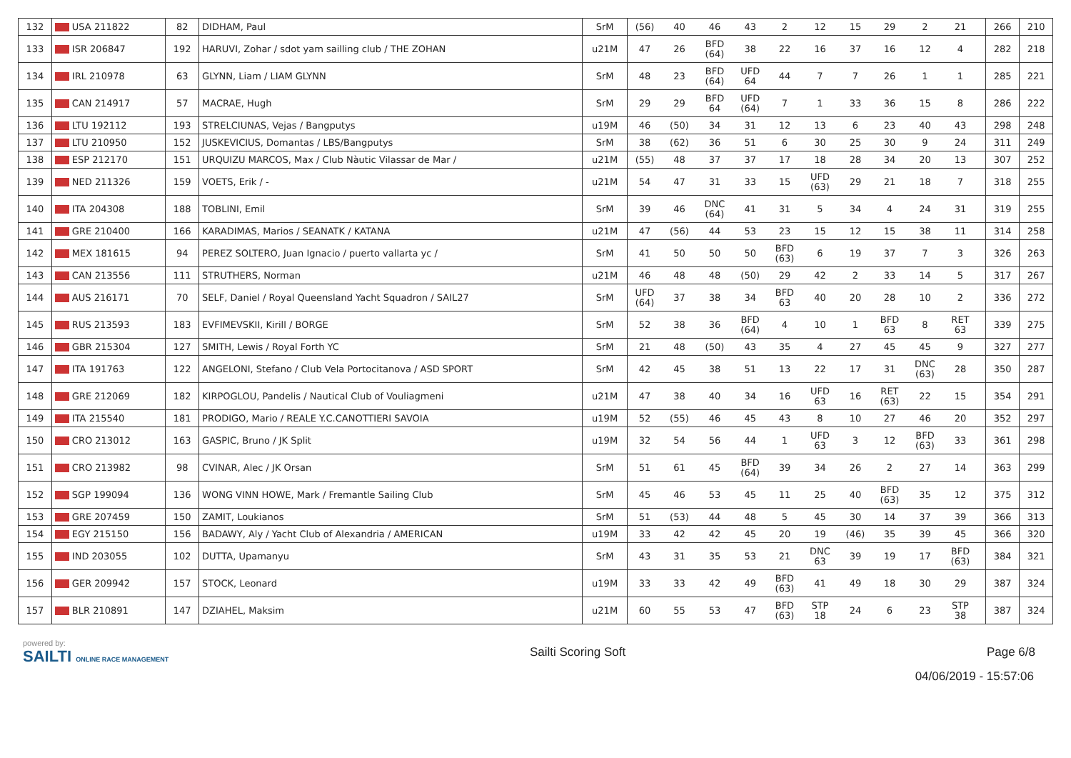| 132 | USA 211822 | 82 | DIDHAM, Paul | SrM | (56) | 40 | 46 | 43 | 2 | 12 | 15 | 29 | 2 | 21 | | 266 | 210 |
| 133 | ISR 206847 | 192 | HARUVI, Zohar / sdot yam sailling club / THE ZOHAN | u21M | 47 | 26 | BFD (64) | 38 | 22 | 16 | 37 | 16 | 12 | 4 | | 282 | 218 |
| 134 | IRL 210978 | 63 | GLYNN, Liam / LIAM GLYNN | SrM | 48 | 23 | BFD (64) | UFD 64 | 44 | 7 | 7 | 26 | 1 | 1 | | 285 | 221 |
| 135 | CAN 214917 | 57 | MACRAE, Hugh | SrM | 29 | 29 | BFD 64 | UFD (64) | 7 | 1 | 33 | 36 | 15 | 8 | | 286 | 222 |
| 136 | LTU 192112 | 193 | STRELCIUNAS, Vejas / Bangputys | u19M | 46 | (50) | 34 | 31 | 12 | 13 | 6 | 23 | 40 | 43 | | 298 | 248 |
| 137 | LTU 210950 | 152 | JUSKEVICIUS, Domantas / LBS/Bangputys | SrM | 38 | (62) | 36 | 51 | 6 | 30 | 25 | 30 | 9 | 24 | | 311 | 249 |
| 138 | ESP 212170 | 151 | URQUIZU MARCOS, Max / Club Nàutic Vilassar de Mar / | u21M | (55) | 48 | 37 | 37 | 17 | 18 | 28 | 34 | 20 | 13 | | 307 | 252 |
| 139 | NED 211326 | 159 | VOETS, Erik / - | u21M | 54 | 47 | 31 | 33 | 15 | UFD (63) | 29 | 21 | 18 | 7 | | 318 | 255 |
| 140 | ITA 204308 | 188 | TOBLINI, Emil | SrM | 39 | 46 | DNC (64) | 41 | 31 | 5 | 34 | 4 | 24 | 31 | | 319 | 255 |
| 141 | GRE 210400 | 166 | KARADIMAS, Marios / SEANATK / KATANA | u21M | 47 | (56) | 44 | 53 | 23 | 15 | 12 | 15 | 38 | 11 | | 314 | 258 |
| 142 | MEX 181615 | 94 | PEREZ SOLTERO, Juan Ignacio / puerto vallarta yc / | SrM | 41 | 50 | 50 | 50 | BFD (63) | 6 | 19 | 37 | 7 | 3 | | 326 | 263 |
| 143 | CAN 213556 | 111 | STRUTHERS, Norman | u21M | 46 | 48 | 48 | (50) | 29 | 42 | 2 | 33 | 14 | 5 | | 317 | 267 |
| 144 | AUS 216171 | 70 | SELF, Daniel / Royal Queensland Yacht Squadron / SAIL27 | SrM | UFD (64) | 37 | 38 | 34 | BFD 63 | 40 | 20 | 28 | 10 | 2 | | 336 | 272 |
| 145 | RUS 213593 | 183 | EVFIMEVSKII, Kirill / BORGE | SrM | 52 | 38 | 36 | BFD (64) | 4 | 10 | 1 | BFD 63 | 8 | RET 63 | | 339 | 275 |
| 146 | GBR 215304 | 127 | SMITH, Lewis / Royal Forth YC | SrM | 21 | 48 | (50) | 43 | 35 | 4 | 27 | 45 | 45 | 9 | | 327 | 277 |
| 147 | ITA 191763 | 122 | ANGELONI, Stefano / Club Vela Portocitanova / ASD SPORT | SrM | 42 | 45 | 38 | 51 | 13 | 22 | 17 | 31 | DNC (63) | 28 | | 350 | 287 |
| 148 | GRE 212069 | 182 | KIRPOGLOU, Pandelis / Nautical Club of Vouliagmeni | u21M | 47 | 38 | 40 | 34 | 16 | UFD 63 | 16 | RET (63) | 22 | 15 | | 354 | 291 |
| 149 | ITA 215540 | 181 | PRODIGO, Mario / REALE Y.C.CANOTTIERI SAVOIA | u19M | 52 | (55) | 46 | 45 | 43 | 8 | 10 | 27 | 46 | 20 | | 352 | 297 |
| 150 | CRO 213012 | 163 | GASPIC, Bruno / JK Split | u19M | 32 | 54 | 56 | 44 | 1 | UFD 63 | 3 | 12 | BFD (63) | 33 | | 361 | 298 |
| 151 | CRO 213982 | 98 | CVINAR, Alec / JK Orsan | SrM | 51 | 61 | 45 | BFD (64) | 39 | 34 | 26 | 2 | 27 | 14 | | 363 | 299 |
| 152 | SGP 199094 | 136 | WONG VINN HOWE, Mark / Fremantle Sailing Club | SrM | 45 | 46 | 53 | 45 | 11 | 25 | 40 | BFD (63) | 35 | 12 | | 375 | 312 |
| 153 | GRE 207459 | 150 | ZAMIT, Loukianos | SrM | 51 | (53) | 44 | 48 | 5 | 45 | 30 | 14 | 37 | 39 | | 366 | 313 |
| 154 | EGY 215150 | 156 | BADAWY, Aly / Yacht Club of Alexandria / AMERICAN | u19M | 33 | 42 | 42 | 45 | 20 | 19 | (46) | 35 | 39 | 45 | | 366 | 320 |
| 155 | IND 203055 | 102 | DUTTA, Upamanyu | SrM | 43 | 31 | 35 | 53 | 21 | DNC 63 | 39 | 19 | 17 | BFD (63) | | 384 | 321 |
| 156 | GER 209942 | 157 | STOCK, Leonard | u19M | 33 | 33 | 42 | 49 | BFD (63) | 41 | 49 | 18 | 30 | 29 | | 387 | 324 |
| 157 | BLR 210891 | 147 | DZIAHEL, Maksim | u21M | 60 | 55 | 53 | 47 | BFD (63) | STP 18 | 24 | 6 | 23 | STP 38 | | 387 | 324 |
powered by:
SAILTI ONLINE RACE MANAGEMENT
Sailti Scoring Soft Page 6/8
04/06/2019 - 15:57:06